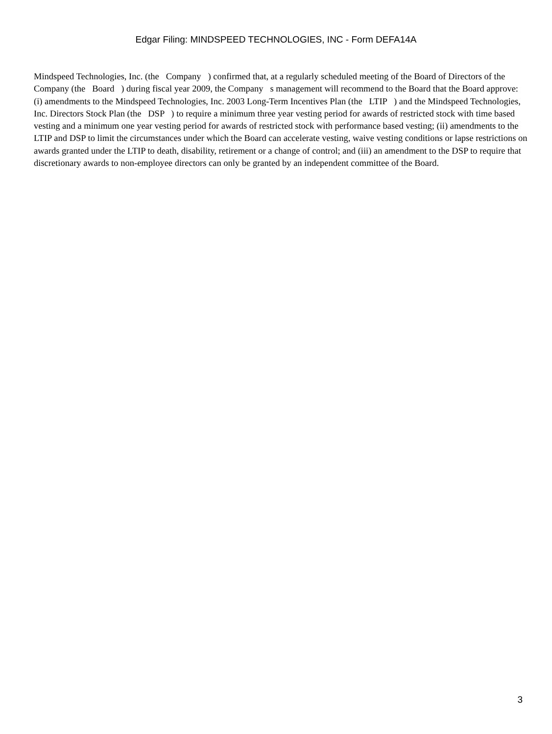Edgar Filing: MINDSPEED TECHNOLOGIES, INC - Form DEFA14A
Mindspeed Technologies, Inc. (the Company ) confirmed that, at a regularly scheduled meeting of the Board of Directors of the Company (the Board ) during fiscal year 2009, the Company s management will recommend to the Board that the Board approve: (i) amendments to the Mindspeed Technologies, Inc. 2003 Long-Term Incentives Plan (the LTIP ) and the Mindspeed Technologies, Inc. Directors Stock Plan (the DSP ) to require a minimum three year vesting period for awards of restricted stock with time based vesting and a minimum one year vesting period for awards of restricted stock with performance based vesting; (ii) amendments to the LTIP and DSP to limit the circumstances under which the Board can accelerate vesting, waive vesting conditions or lapse restrictions on awards granted under the LTIP to death, disability, retirement or a change of control; and (iii) an amendment to the DSP to require that discretionary awards to non-employee directors can only be granted by an independent committee of the Board.
3